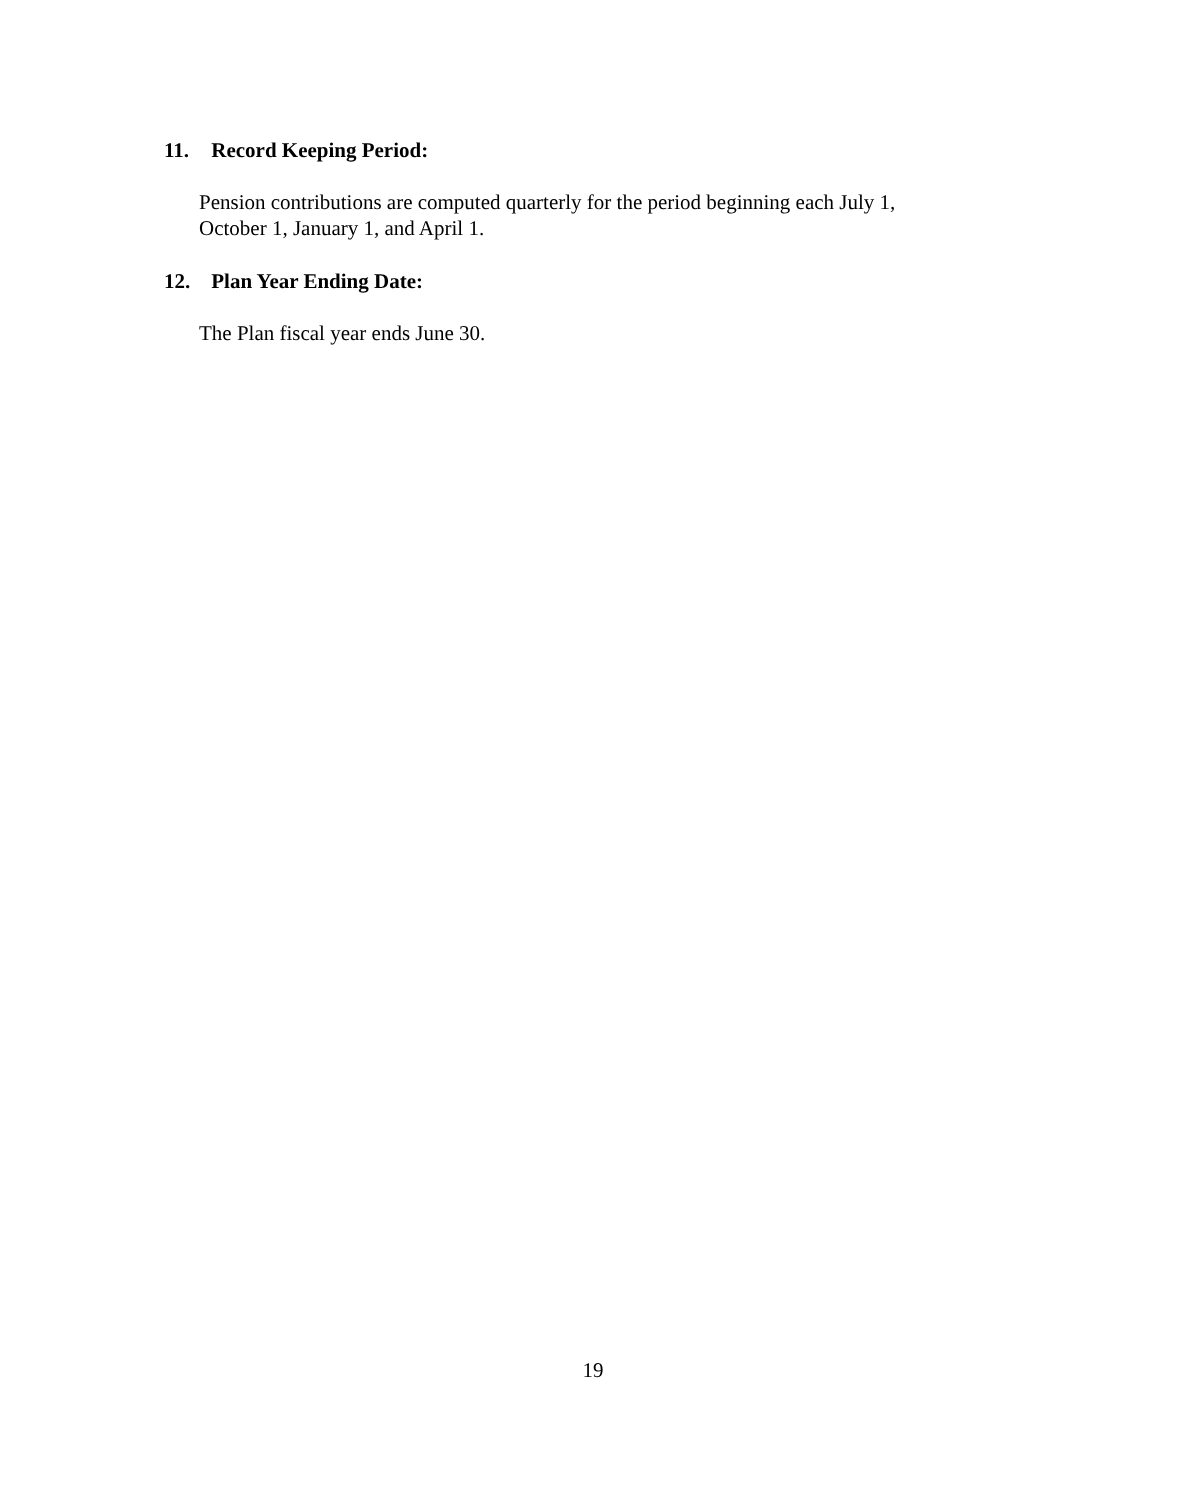11. Record Keeping Period:
Pension contributions are computed quarterly for the period beginning each July 1,
October 1, January 1, and April 1.
12. Plan Year Ending Date:
The Plan fiscal year ends June 30.
19